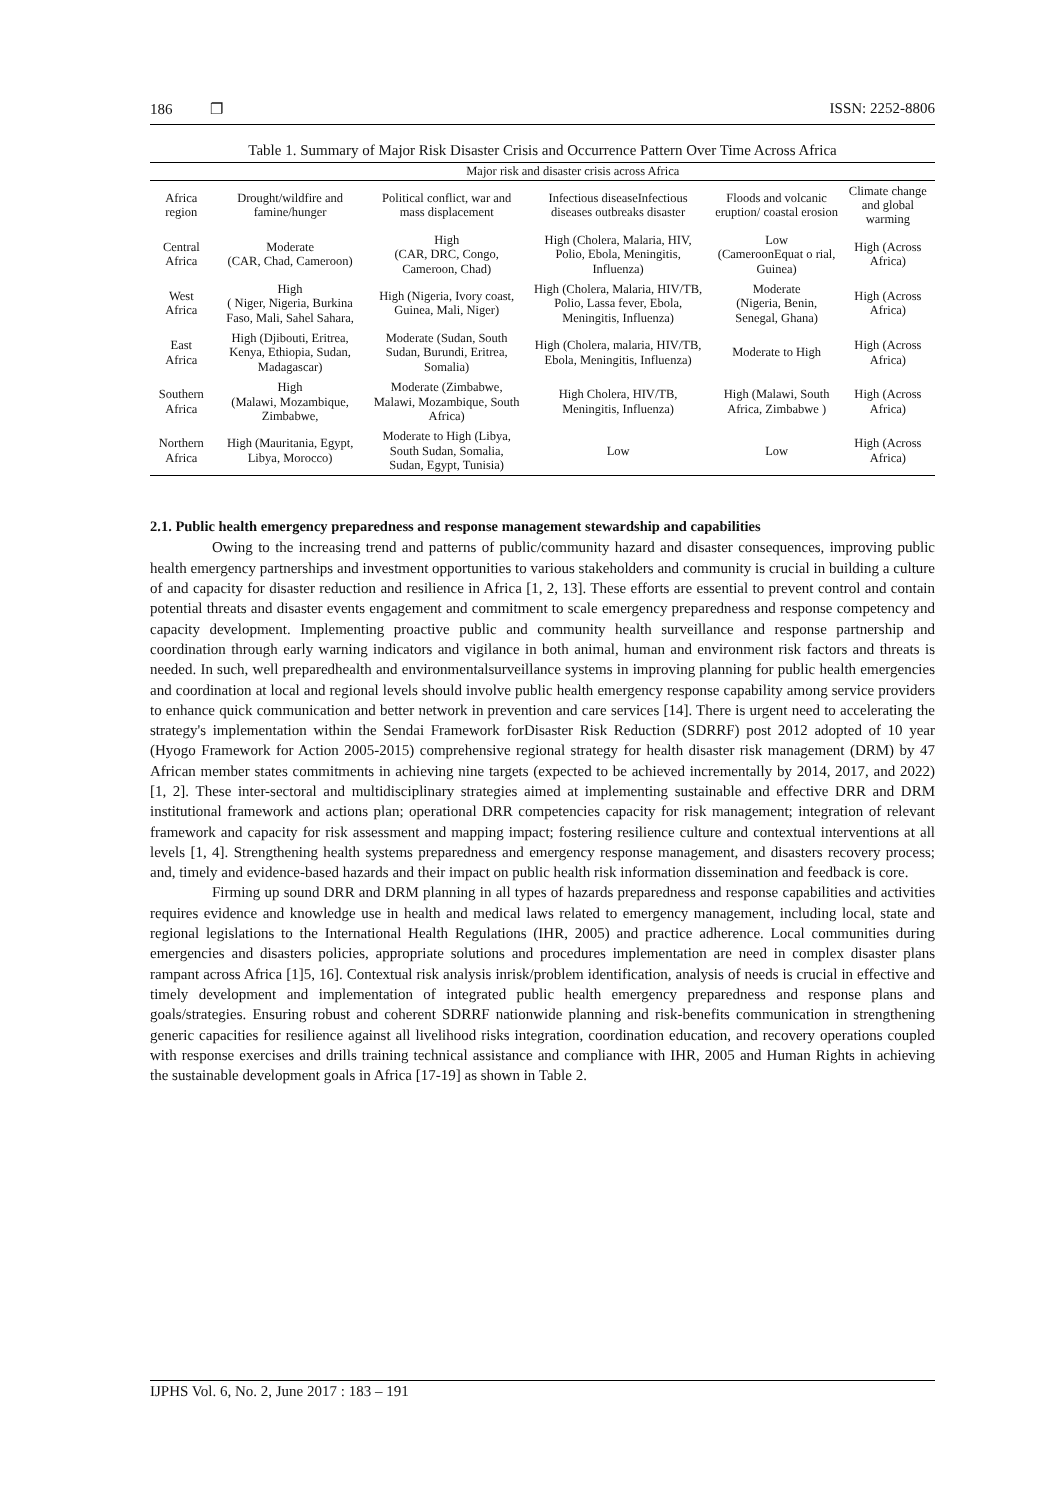186 ❐ ISSN: 2252-8806
Table 1. Summary of Major Risk Disaster Crisis and Occurrence Pattern Over Time Across Africa
| | Major risk and disaster crisis across Africa | | | | | |
| --- | --- | --- | --- | --- | --- | --- |
| Africa region | Drought/wildfire and famine/hunger | Political conflict, war and mass displacement | Infectious diseaseInfectious diseases outbreaks disaster | Floods and volcanic eruption/ coastal erosion | Climate change and global warming | |
| Central Africa | Moderate (CAR, Chad, Cameroon) | High (CAR, DRC, Congo, Cameroon, Chad) | High (Cholera, Malaria, HIV, Polio, Ebola, Meningitis, Influenza) | Low (CameroonEquat o rial, Guinea) | High (Across Africa) | |
| West Africa | High ( Niger, Nigeria, Burkina Faso, Mali, Sahel Sahara, | High (Nigeria, Ivory coast, Guinea, Mali, Niger) | High (Cholera, Malaria, HIV/TB, Polio, Lassa fever, Ebola, Meningitis, Influenza) | Moderate (Nigeria, Benin, Senegal, Ghana) | High (Across Africa) | |
| East Africa | High (Djibouti, Eritrea, Kenya, Ethiopia, Sudan, Madagascar) | Moderate (Sudan, South Sudan, Burundi, Eritrea, Somalia) | High (Cholera, malaria, HIV/TB, Ebola, Meningitis, Influenza) | Moderate to High | High (Across Africa) | |
| Southern Africa | High (Malawi, Mozambique, Zimbabwe, | Moderate (Zimbabwe, Malawi, Mozambique, South Africa) | High Cholera, HIV/TB, Meningitis, Influenza) | High (Malawi, South Africa, Zimbabwe ) | High (Across Africa) | |
| Northern Africa | High (Mauritania, Egypt, Libya, Morocco) | Moderate to High (Libya, South Sudan, Somalia, Sudan, Egypt, Tunisia) | Low | Low | High (Across Africa) | |
2.1. Public health emergency preparedness and response management stewardship and capabilities
Owing to the increasing trend and patterns of public/community hazard and disaster consequences, improving public health emergency partnerships and investment opportunities to various stakeholders and community is crucial in building a culture of and capacity for disaster reduction and resilience in Africa [1, 2, 13]. These efforts are essential to prevent control and contain potential threats and disaster events engagement and commitment to scale emergency preparedness and response competency and capacity development. Implementing proactive public and community health surveillance and response partnership and coordination through early warning indicators and vigilance in both animal, human and environment risk factors and threats is needed. In such, well preparedhealth and environmentalsurveillance systems in improving planning for public health emergencies and coordination at local and regional levels should involve public health emergency response capability among service providers to enhance quick communication and better network in prevention and care services [14]. There is urgent need to accelerating the strategy's implementation within the Sendai Framework forDisaster Risk Reduction (SDRRF) post 2012 adopted of 10 year (Hyogo Framework for Action 2005-2015) comprehensive regional strategy for health disaster risk management (DRM) by 47 African member states commitments in achieving nine targets (expected to be achieved incrementally by 2014, 2017, and 2022) [1, 2]. These inter-sectoral and multidisciplinary strategies aimed at implementing sustainable and effective DRR and DRM institutional framework and actions plan; operational DRR competencies capacity for risk management; integration of relevant framework and capacity for risk assessment and mapping impact; fostering resilience culture and contextual interventions at all levels [1, 4]. Strengthening health systems preparedness and emergency response management, and disasters recovery process; and, timely and evidence-based hazards and their impact on public health risk information dissemination and feedback is core.
Firming up sound DRR and DRM planning in all types of hazards preparedness and response capabilities and activities requires evidence and knowledge use in health and medical laws related to emergency management, including local, state and regional legislations to the International Health Regulations (IHR, 2005) and practice adherence. Local communities during emergencies and disasters policies, appropriate solutions and procedures implementation are need in complex disaster plans rampant across Africa [1]5, 16]. Contextual risk analysis inrisk/problem identification, analysis of needs is crucial in effective and timely development and implementation of integrated public health emergency preparedness and response plans and goals/strategies. Ensuring robust and coherent SDRRF nationwide planning and risk-benefits communication in strengthening generic capacities for resilience against all livelihood risks integration, coordination education, and recovery operations coupled with response exercises and drills training technical assistance and compliance with IHR, 2005 and Human Rights in achieving the sustainable development goals in Africa [17-19] as shown in Table 2.
IJPHS Vol. 6, No. 2, June 2017 : 183 – 191